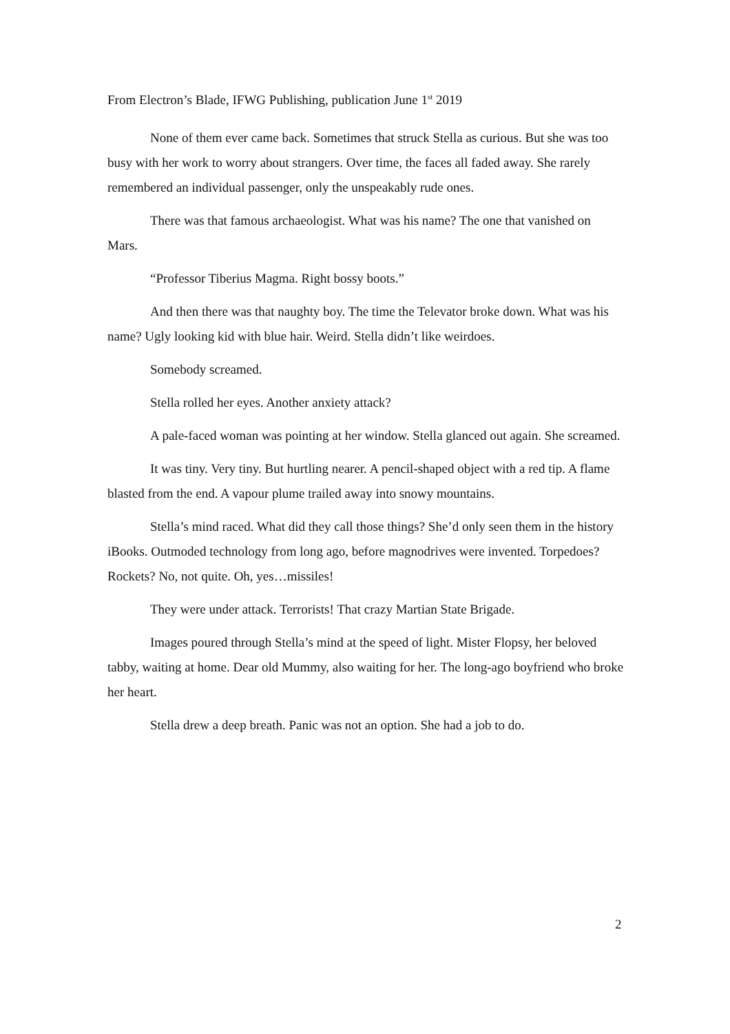From Electron’s Blade, IFWG Publishing, publication June 1<sup>st</sup> 2019
None of them ever came back. Sometimes that struck Stella as curious. But she was too busy with her work to worry about strangers. Over time, the faces all faded away. She rarely remembered an individual passenger, only the unspeakably rude ones.
There was that famous archaeologist. What was his name? The one that vanished on Mars.
“Professor Tiberius Magma. Right bossy boots.”
And then there was that naughty boy. The time the Televator broke down. What was his name? Ugly looking kid with blue hair. Weird. Stella didn’t like weirdoes.
Somebody screamed.
Stella rolled her eyes. Another anxiety attack?
A pale-faced woman was pointing at her window. Stella glanced out again. She screamed.
It was tiny. Very tiny. But hurtling nearer. A pencil-shaped object with a red tip. A flame blasted from the end. A vapour plume trailed away into snowy mountains.
Stella’s mind raced. What did they call those things? She’d only seen them in the history iBooks. Outmoded technology from long ago, before magnodrives were invented. Torpedoes? Rockets? No, not quite. Oh, yes…missiles!
They were under attack. Terrorists! That crazy Martian State Brigade.
Images poured through Stella’s mind at the speed of light. Mister Flopsy, her beloved tabby, waiting at home. Dear old Mummy, also waiting for her. The long-ago boyfriend who broke her heart.
Stella drew a deep breath. Panic was not an option. She had a job to do.
2